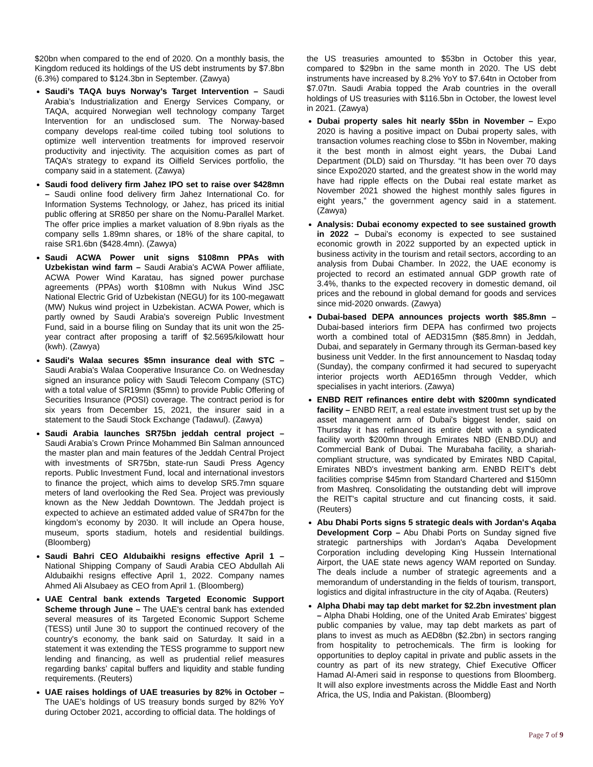$20bn when compared to the end of 2020. On a monthly basis, the Kingdom reduced its holdings of the US debt instruments by $7.8bn (6.3%) compared to $124.3bn in September. (Zawya)
Saudi’s TAQA buys Norway’s Target Intervention – Saudi Arabia’s Industrialization and Energy Services Company, or TAQA, acquired Norwegian well technology company Target Intervention for an undisclosed sum. The Norway-based company develops real-time coiled tubing tool solutions to optimize well intervention treatments for improved reservoir productivity and injectivity. The acquisition comes as part of TAQA’s strategy to expand its Oilfield Services portfolio, the company said in a statement. (Zawya)
Saudi food delivery firm Jahez IPO set to raise over $428mn – Saudi online food delivery firm Jahez International Co. for Information Systems Technology, or Jahez, has priced its initial public offering at SR850 per share on the Nomu-Parallel Market. The offer price implies a market valuation of 8.9bn riyals as the company sells 1.89mn shares, or 18% of the share capital, to raise SR1.6bn ($428.4mn). (Zawya)
Saudi ACWA Power unit signs $108mn PPAs with Uzbekistan wind farm – Saudi Arabia's ACWA Power affiliate, ACWA Power Wind Karatau, has signed power purchase agreements (PPAs) worth $108mn with Nukus Wind JSC National Electric Grid of Uzbekistan (NEGU) for its 100-megawatt (MW) Nukus wind project in Uzbekistan. ACWA Power, which is partly owned by Saudi Arabia's sovereign Public Investment Fund, said in a bourse filing on Sunday that its unit won the 25-year contract after proposing a tariff of $2.5695/kilowatt hour (kwh). (Zawya)
Saudi's Walaa secures $5mn insurance deal with STC – Saudi Arabia's Walaa Cooperative Insurance Co. on Wednesday signed an insurance policy with Saudi Telecom Company (STC) with a total value of SR19mn ($5mn) to provide Public Offering of Securities Insurance (POSI) coverage. The contract period is for six years from December 15, 2021, the insurer said in a statement to the Saudi Stock Exchange (Tadawul). (Zawya)
Saudi Arabia launches SR75bn jeddah central project – Saudi Arabia’s Crown Prince Mohammed Bin Salman announced the master plan and main features of the Jeddah Central Project with investments of SR75bn, state-run Saudi Press Agency reports. Public Investment Fund, local and international investors to finance the project, which aims to develop SR5.7mn square meters of land overlooking the Red Sea. Project was previously known as the New Jeddah Downtown. The Jeddah project is expected to achieve an estimated added value of SR47bn for the kingdom’s economy by 2030. It will include an Opera house, museum, sports stadium, hotels and residential buildings. (Bloomberg)
Saudi Bahri CEO Aldubaikhi resigns effective April 1 – National Shipping Company of Saudi Arabia CEO Abdullah Ali Aldubaikhi resigns effective April 1, 2022. Company names Ahmed Ali Alsubaey as CEO from April 1. (Bloomberg)
UAE Central bank extends Targeted Economic Support Scheme through June – The UAE's central bank has extended several measures of its Targeted Economic Support Scheme (TESS) until June 30 to support the continued recovery of the country's economy, the bank said on Saturday. It said in a statement it was extending the TESS programme to support new lending and financing, as well as prudential relief measures regarding banks’ capital buffers and liquidity and stable funding requirements. (Reuters)
UAE raises holdings of UAE treasuries by 82% in October – The UAE’s holdings of US treasury bonds surged by 82% YoY during October 2021, according to official data. The holdings of
the US treasuries amounted to $53bn in October this year, compared to $29bn in the same month in 2020. The US debt instruments have increased by 8.2% YoY to $7.64tn in October from $7.07tn. Saudi Arabia topped the Arab countries in the overall holdings of US treasuries with $116.5bn in October, the lowest level in 2021. (Zawya)
Dubai property sales hit nearly $5bn in November – Expo 2020 is having a positive impact on Dubai property sales, with transaction volumes reaching close to $5bn in November, making it the best month in almost eight years, the Dubai Land Department (DLD) said on Thursday. “It has been over 70 days since Expo2020 started, and the greatest show in the world may have had ripple effects on the Dubai real estate market as November 2021 showed the highest monthly sales figures in eight years,” the government agency said in a statement. (Zawya)
Analysis: Dubai economy expected to see sustained growth in 2022 – Dubai's economy is expected to see sustained economic growth in 2022 supported by an expected uptick in business activity in the tourism and retail sectors, according to an analysis from Dubai Chamber. In 2022, the UAE economy is projected to record an estimated annual GDP growth rate of 3.4%, thanks to the expected recovery in domestic demand, oil prices and the rebound in global demand for goods and services since mid-2020 onwards. (Zawya)
Dubai-based DEPA announces projects worth $85.8mn – Dubai-based interiors firm DEPA has confirmed two projects worth a combined total of AED315mn ($85.8mn) in Jeddah, Dubai, and separately in Germany through its German-based key business unit Vedder. In the first announcement to Nasdaq today (Sunday), the company confirmed it had secured to superyacht interior projects worth AED165mn through Vedder, which specialises in yacht interiors. (Zawya)
ENBD REIT refinances entire debt with $200mn syndicated facility – ENBD REIT, a real estate investment trust set up by the asset management arm of Dubai's biggest lender, said on Thursday it has refinanced its entire debt with a syndicated facility worth $200mn through Emirates NBD (ENBD.DU) and Commercial Bank of Dubai. The Murabaha facility, a shariah-compliant structure, was syndicated by Emirates NBD Capital, Emirates NBD's investment banking arm. ENBD REIT's debt facilities comprise $45mn from Standard Chartered and $150mn from Mashreq. Consolidating the outstanding debt will improve the REIT's capital structure and cut financing costs, it said. (Reuters)
Abu Dhabi Ports signs 5 strategic deals with Jordan's Aqaba Development Corp – Abu Dhabi Ports on Sunday signed five strategic partnerships with Jordan's Aqaba Development Corporation including developing King Hussein International Airport, the UAE state news agency WAM reported on Sunday. The deals include a number of strategic agreements and a memorandum of understanding in the fields of tourism, transport, logistics and digital infrastructure in the city of Aqaba. (Reuters)
Alpha Dhabi may tap debt market for $2.2bn investment plan – Alpha Dhabi Holding, one of the United Arab Emirates’ biggest public companies by value, may tap debt markets as part of plans to invest as much as AED8bn ($2.2bn) in sectors ranging from hospitality to petrochemicals. The firm is looking for opportunities to deploy capital in private and public assets in the country as part of its new strategy, Chief Executive Officer Hamad Al-Ameri said in response to questions from Bloomberg. It will also explore investments across the Middle East and North Africa, the US, India and Pakistan. (Bloomberg)
Page 7 of 9